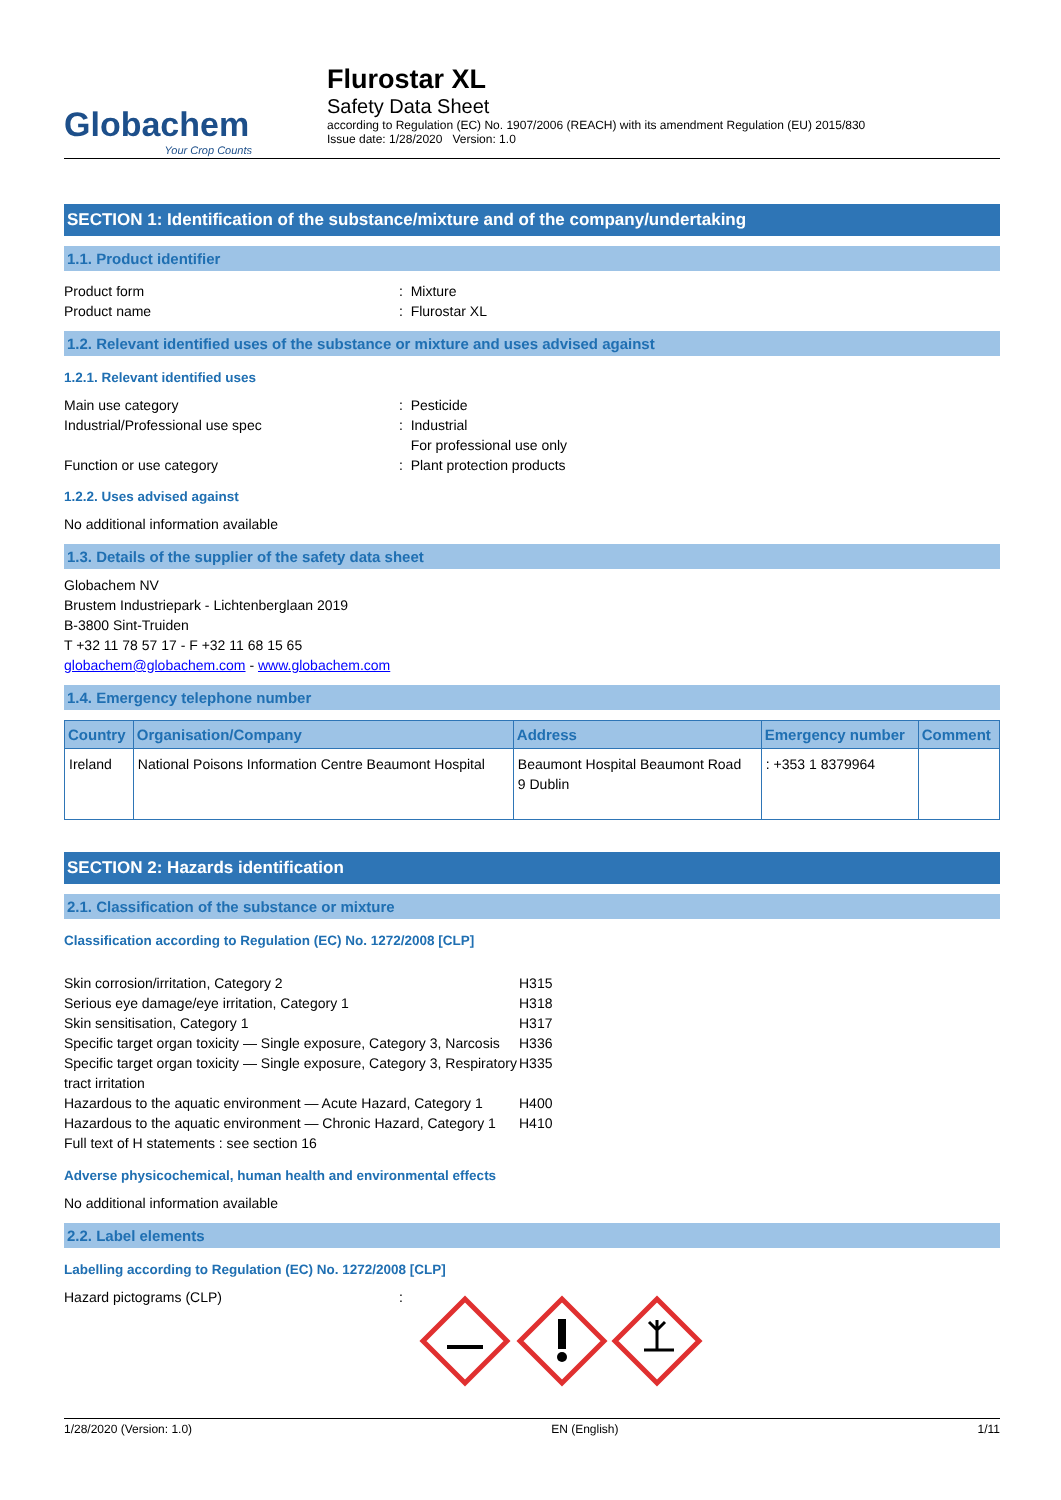Globachem
Your Crop Counts
Flurostar XL
Safety Data Sheet
according to Regulation (EC) No. 1907/2006 (REACH) with its amendment Regulation (EU) 2015/830
Issue date: 1/28/2020 Version: 1.0
SECTION 1: Identification of the substance/mixture and of the company/undertaking
1.1. Product identifier
Product form: Mixture
Product name: Flurostar XL
1.2. Relevant identified uses of the substance or mixture and uses advised against
1.2.1. Relevant identified uses
Main use category: Pesticide
Industrial/Professional use spec: Industrial
For professional use only
Function or use category: Plant protection products
1.2.2. Uses advised against
No additional information available
1.3. Details of the supplier of the safety data sheet
Globachem NV
Brustem Industriepark - Lichtenberglaan 2019
B-3800 Sint-Truiden
T +32 11 78 57 17 - F +32 11 68 15 65
globachem@globachem.com - www.globachem.com
1.4. Emergency telephone number
| Country | Organisation/Company | Address | Emergency number | Comment |
| --- | --- | --- | --- | --- |
| Ireland | National Poisons Information Centre Beaumont Hospital | Beaumont Hospital Beaumont Road 9 Dublin | : +353 1 8379964 | |
SECTION 2: Hazards identification
2.1. Classification of the substance or mixture
Classification according to Regulation (EC) No. 1272/2008 [CLP]
Skin corrosion/irritation, Category 2 H315
Serious eye damage/eye irritation, Category 1 H318
Skin sensitisation, Category 1 H317
Specific target organ toxicity — Single exposure, Category 3, Narcosis H336
Specific target organ toxicity — Single exposure, Category 3, Respiratory tract irritation H335
Hazardous to the aquatic environment — Acute Hazard, Category 1 H400
Hazardous to the aquatic environment — Chronic Hazard, Category 1 H410
Full text of H statements : see section 16
Adverse physicochemical, human health and environmental effects
No additional information available
2.2. Label elements
Labelling according to Regulation (EC) No. 1272/2008 [CLP]
Hazard pictograms (CLP):
1/28/2020 (Version: 1.0) EN (English) 1/11